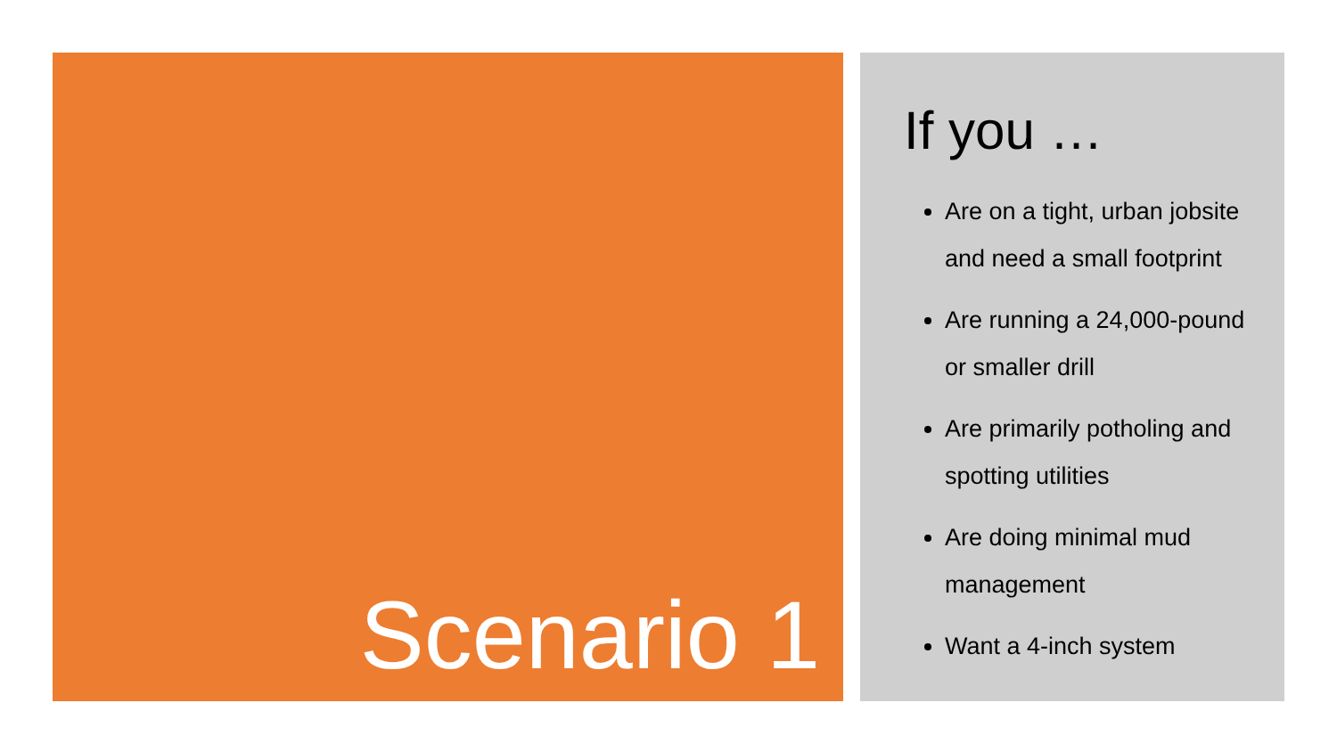Scenario 1
If you …
Are on a tight, urban jobsite and need a small footprint
Are running a 24,000-pound or smaller drill
Are primarily potholing and spotting utilities
Are doing minimal mud management
Want a 4-inch system